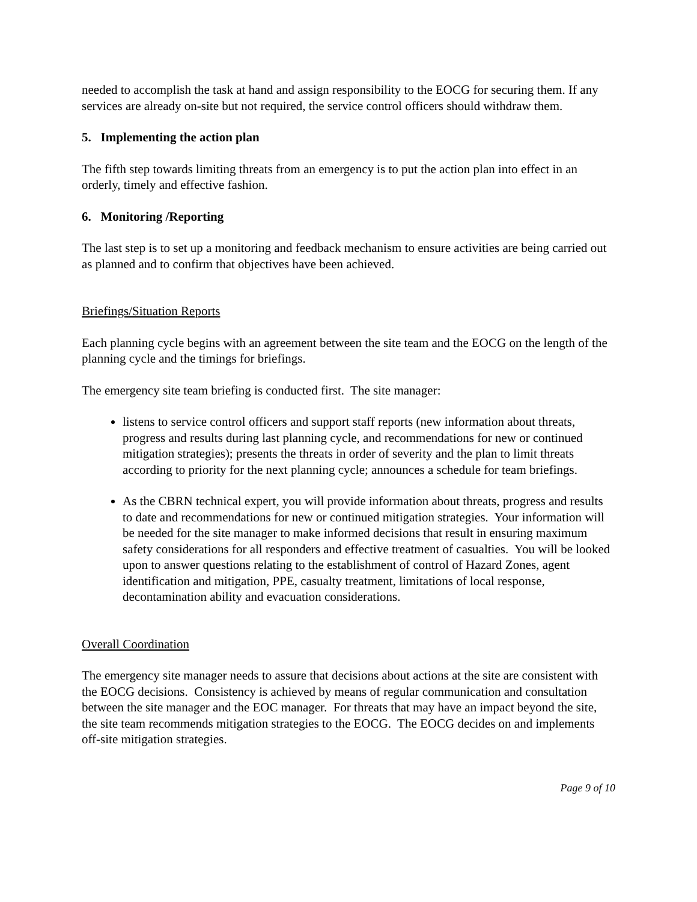needed to accomplish the task at hand and assign responsibility to the EOCG for securing them. If any services are already on-site but not required, the service control officers should withdraw them.
5. Implementing the action plan
The fifth step towards limiting threats from an emergency is to put the action plan into effect in an orderly, timely and effective fashion.
6. Monitoring /Reporting
The last step is to set up a monitoring and feedback mechanism to ensure activities are being carried out as planned and to confirm that objectives have been achieved.
Briefings/Situation Reports
Each planning cycle begins with an agreement between the site team and the EOCG on the length of the planning cycle and the timings for briefings.
The emergency site team briefing is conducted first. The site manager:
listens to service control officers and support staff reports (new information about threats, progress and results during last planning cycle, and recommendations for new or continued mitigation strategies); presents the threats in order of severity and the plan to limit threats according to priority for the next planning cycle; announces a schedule for team briefings.
As the CBRN technical expert, you will provide information about threats, progress and results to date and recommendations for new or continued mitigation strategies. Your information will be needed for the site manager to make informed decisions that result in ensuring maximum safety considerations for all responders and effective treatment of casualties. You will be looked upon to answer questions relating to the establishment of control of Hazard Zones, agent identification and mitigation, PPE, casualty treatment, limitations of local response, decontamination ability and evacuation considerations.
Overall Coordination
The emergency site manager needs to assure that decisions about actions at the site are consistent with the EOCG decisions. Consistency is achieved by means of regular communication and consultation between the site manager and the EOC manager. For threats that may have an impact beyond the site, the site team recommends mitigation strategies to the EOCG. The EOCG decides on and implements off-site mitigation strategies.
Page 9 of 10